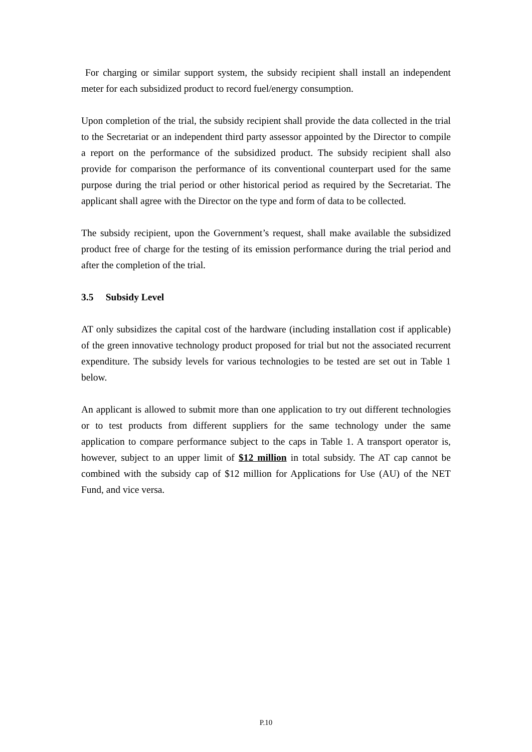For charging or similar support system, the subsidy recipient shall install an independent meter for each subsidized product to record fuel/energy consumption.
Upon completion of the trial, the subsidy recipient shall provide the data collected in the trial to the Secretariat or an independent third party assessor appointed by the Director to compile a report on the performance of the subsidized product. The subsidy recipient shall also provide for comparison the performance of its conventional counterpart used for the same purpose during the trial period or other historical period as required by the Secretariat. The applicant shall agree with the Director on the type and form of data to be collected.
The subsidy recipient, upon the Government’s request, shall make available the subsidized product free of charge for the testing of its emission performance during the trial period and after the completion of the trial.
3.5 Subsidy Level
AT only subsidizes the capital cost of the hardware (including installation cost if applicable) of the green innovative technology product proposed for trial but not the associated recurrent expenditure. The subsidy levels for various technologies to be tested are set out in Table 1 below.
An applicant is allowed to submit more than one application to try out different technologies or to test products from different suppliers for the same technology under the same application to compare performance subject to the caps in Table 1. A transport operator is, however, subject to an upper limit of $12 million in total subsidy. The AT cap cannot be combined with the subsidy cap of $12 million for Applications for Use (AU) of the NET Fund, and vice versa.
P.10